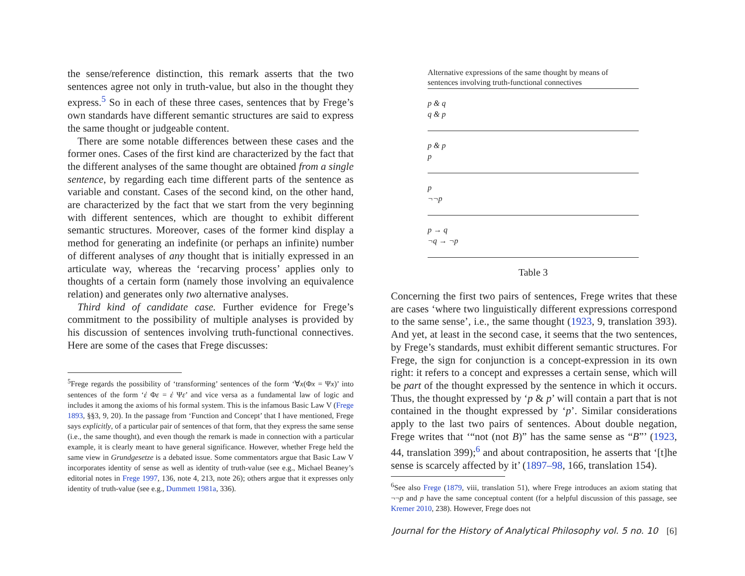the sense/reference distinction, this remark asserts that the two sentences agree not only in truth-value, but also in the thought they express.<sup>5</sup> So in each of these three cases, sentences that by Frege’s own standards have different semantic structures are said to express the same thought or judgeable content.
There are some notable differences between these cases and the former ones. Cases of the first kind are characterized by the fact that the different analyses of the same thought are obtained from a single sentence, by regarding each time different parts of the sentence as variable and constant. Cases of the second kind, on the other hand, are characterized by the fact that we start from the very beginning with different sentences, which are thought to exhibit different semantic structures. Moreover, cases of the former kind display a method for generating an indefinite (or perhaps an infinite) number of different analyses of any thought that is initially expressed in an articulate way, whereas the ‘recarving process’ applies only to thoughts of a certain form (namely those involving an equivalence relation) and generates only two alternative analyses.
Third kind of candidate case. Further evidence for Frege’s commitment to the possibility of multiple analyses is provided by his discussion of sentences involving truth-functional connectives. Here are some of the cases that Frege discusses:
<sup>5</sup> Frege regards the possibility of ‘transforming’ sentences of the form ‘∀x(Φx = Ψx)’ into sentences of the form ‘ἐ Φε = ἐ Ψε’ and vice versa as a fundamental law of logic and includes it among the axioms of his formal system. This is the infamous Basic Law V (Frege 1893, §§3, 9, 20). In the passage from ‘Function and Concept’ that I have mentioned, Frege says explicitly, of a particular pair of sentences of that form, that they express the same sense (i.e., the same thought), and even though the remark is made in connection with a particular example, it is clearly meant to have general significance. However, whether Frege held the same view in Grundgesetze is a debated issue. Some commentators argue that Basic Law V incorporates identity of sense as well as identity of truth-value (see e.g., Michael Beaney’s editorial notes in Frege 1997, 136, note 4, 213, note 26); others argue that it expresses only identity of truth-value (see e.g., Dummett 1981a, 336).
| Alternative expressions of the same thought by means of sentences involving truth-functional connectives |
| --- |
| p & q q & p |
| p & p p |
| p ¬¬p |
| p → q ¬q → ¬p |
Table 3
Concerning the first two pairs of sentences, Frege writes that these are cases ‘where two linguistically different expressions correspond to the same sense’, i.e., the same thought (1923, 9, translation 393). And yet, at least in the second case, it seems that the two sentences, by Frege’s standards, must exhibit different semantic structures. For Frege, the sign for conjunction is a concept-expression in its own right: it refers to a concept and expresses a certain sense, which will be part of the thought expressed by the sentence in which it occurs. Thus, the thought expressed by ‘p & p’ will contain a part that is not contained in the thought expressed by ‘p’. Similar considerations apply to the last two pairs of sentences. About double negation, Frege writes that ‘“not (not B)” has the same sense as “B”’ (1923, 44, translation 399);<sup>6</sup> and about contraposition, he asserts that ‘[t]he sense is scarcely affected by it’ (1897–98, 166, translation 154).
<sup>6</sup> See also Frege (1879, viii, translation 51), where Frege introduces an axiom stating that ¬¬p and p have the same conceptual content (for a helpful discussion of this passage, see Kremer 2010, 238). However, Frege does not
Journal for the History of Analytical Philosophy vol. 5 no. 10 [6]